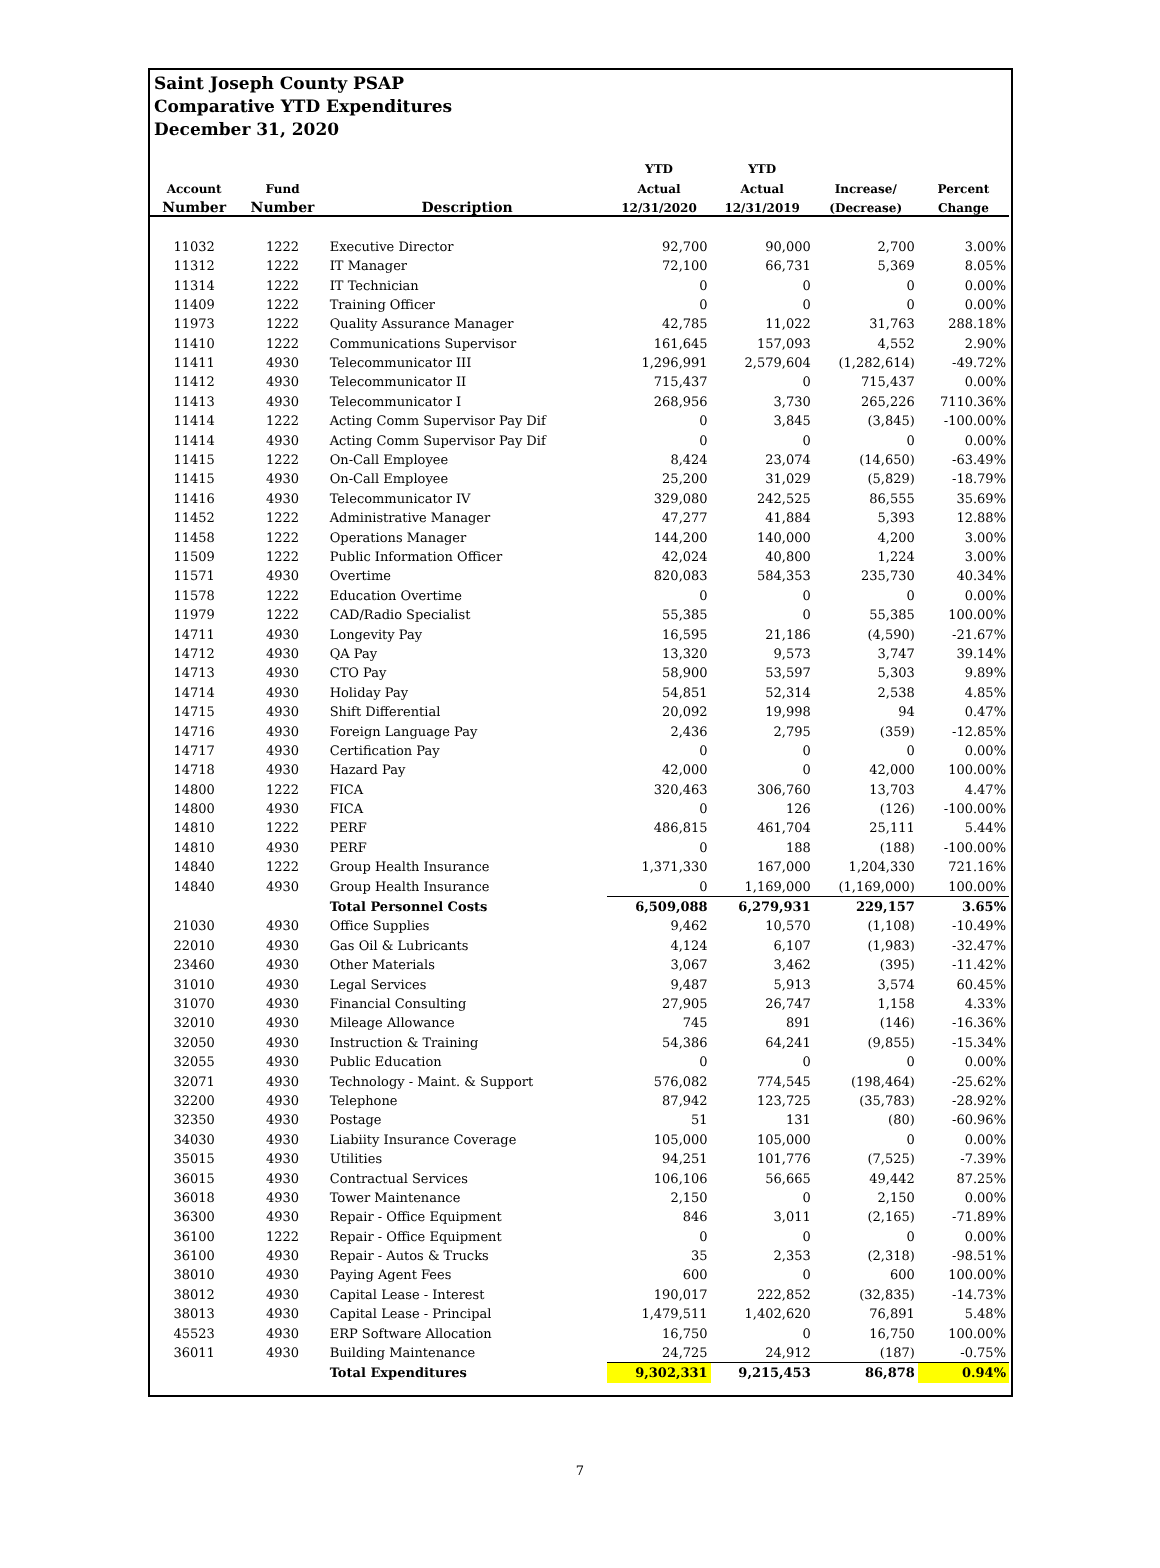Saint Joseph County PSAP
Comparative YTD Expenditures
December 31, 2020
| | | | YTD | YTD | | |
| --- | --- | --- | --- | --- | --- | --- |
| Account | Fund | | Actual | Actual | Increase/ | Percent |
| Number | Number | Description | 12/31/2020 | 12/31/2019 | (Decrease) | Change |
| 11032 | 1222 | Executive Director | 92,700 | 90,000 | 2,700 | 3.00% |
| 11312 | 1222 | IT Manager | 72,100 | 66,731 | 5,369 | 8.05% |
| 11314 | 1222 | IT Technician | 0 | 0 | 0 | 0.00% |
| 11409 | 1222 | Training Officer | 0 | 0 | 0 | 0.00% |
| 11973 | 1222 | Quality Assurance Manager | 42,785 | 11,022 | 31,763 | 288.18% |
| 11410 | 1222 | Communications Supervisor | 161,645 | 157,093 | 4,552 | 2.90% |
| 11411 | 4930 | Telecommunicator III | 1,296,991 | 2,579,604 | (1,282,614) | -49.72% |
| 11412 | 4930 | Telecommunicator II | 715,437 | 0 | 715,437 | 0.00% |
| 11413 | 4930 | Telecommunicator I | 268,956 | 3,730 | 265,226 | 7110.36% |
| 11414 | 1222 | Acting Comm Supervisor Pay Dif | 0 | 3,845 | (3,845) | -100.00% |
| 11414 | 4930 | Acting Comm Supervisor Pay Dif | 0 | 0 | 0 | 0.00% |
| 11415 | 1222 | On-Call Employee | 8,424 | 23,074 | (14,650) | -63.49% |
| 11415 | 4930 | On-Call Employee | 25,200 | 31,029 | (5,829) | -18.79% |
| 11416 | 4930 | Telecommunicator IV | 329,080 | 242,525 | 86,555 | 35.69% |
| 11452 | 1222 | Administrative Manager | 47,277 | 41,884 | 5,393 | 12.88% |
| 11458 | 1222 | Operations Manager | 144,200 | 140,000 | 4,200 | 3.00% |
| 11509 | 1222 | Public Information Officer | 42,024 | 40,800 | 1,224 | 3.00% |
| 11571 | 4930 | Overtime | 820,083 | 584,353 | 235,730 | 40.34% |
| 11578 | 1222 | Education Overtime | 0 | 0 | 0 | 0.00% |
| 11979 | 1222 | CAD/Radio Specialist | 55,385 | 0 | 55,385 | 100.00% |
| 14711 | 4930 | Longevity Pay | 16,595 | 21,186 | (4,590) | -21.67% |
| 14712 | 4930 | QA Pay | 13,320 | 9,573 | 3,747 | 39.14% |
| 14713 | 4930 | CTO Pay | 58,900 | 53,597 | 5,303 | 9.89% |
| 14714 | 4930 | Holiday Pay | 54,851 | 52,314 | 2,538 | 4.85% |
| 14715 | 4930 | Shift Differential | 20,092 | 19,998 | 94 | 0.47% |
| 14716 | 4930 | Foreign Language Pay | 2,436 | 2,795 | (359) | -12.85% |
| 14717 | 4930 | Certification Pay | 0 | 0 | 0 | 0.00% |
| 14718 | 4930 | Hazard Pay | 42,000 | 0 | 42,000 | 100.00% |
| 14800 | 1222 | FICA | 320,463 | 306,760 | 13,703 | 4.47% |
| 14800 | 4930 | FICA | 0 | 126 | (126) | -100.00% |
| 14810 | 1222 | PERF | 486,815 | 461,704 | 25,111 | 5.44% |
| 14810 | 4930 | PERF | 0 | 188 | (188) | -100.00% |
| 14840 | 1222 | Group Health Insurance | 1,371,330 | 167,000 | 1,204,330 | 721.16% |
| 14840 | 4930 | Group Health Insurance | 0 | 1,169,000 | (1,169,000) | 100.00% |
| | | Total Personnel Costs | 6,509,088 | 6,279,931 | 229,157 | 3.65% |
| 21030 | 4930 | Office Supplies | 9,462 | 10,570 | (1,108) | -10.49% |
| 22010 | 4930 | Gas Oil & Lubricants | 4,124 | 6,107 | (1,983) | -32.47% |
| 23460 | 4930 | Other Materials | 3,067 | 3,462 | (395) | -11.42% |
| 31010 | 4930 | Legal Services | 9,487 | 5,913 | 3,574 | 60.45% |
| 31070 | 4930 | Financial Consulting | 27,905 | 26,747 | 1,158 | 4.33% |
| 32010 | 4930 | Mileage Allowance | 745 | 891 | (146) | -16.36% |
| 32050 | 4930 | Instruction & Training | 54,386 | 64,241 | (9,855) | -15.34% |
| 32055 | 4930 | Public Education | 0 | 0 | 0 | 0.00% |
| 32071 | 4930 | Technology - Maint. & Support | 576,082 | 774,545 | (198,464) | -25.62% |
| 32200 | 4930 | Telephone | 87,942 | 123,725 | (35,783) | -28.92% |
| 32350 | 4930 | Postage | 51 | 131 | (80) | -60.96% |
| 34030 | 4930 | Liabiity Insurance Coverage | 105,000 | 105,000 | 0 | 0.00% |
| 35015 | 4930 | Utilities | 94,251 | 101,776 | (7,525) | -7.39% |
| 36015 | 4930 | Contractual Services | 106,106 | 56,665 | 49,442 | 87.25% |
| 36018 | 4930 | Tower Maintenance | 2,150 | 0 | 2,150 | 0.00% |
| 36300 | 4930 | Repair - Office Equipment | 846 | 3,011 | (2,165) | -71.89% |
| 36100 | 1222 | Repair - Office Equipment | 0 | 0 | 0 | 0.00% |
| 36100 | 4930 | Repair - Autos & Trucks | 35 | 2,353 | (2,318) | -98.51% |
| 38010 | 4930 | Paying Agent Fees | 600 | 0 | 600 | 100.00% |
| 38012 | 4930 | Capital Lease - Interest | 190,017 | 222,852 | (32,835) | -14.73% |
| 38013 | 4930 | Capital Lease - Principal | 1,479,511 | 1,402,620 | 76,891 | 5.48% |
| 45523 | 4930 | ERP Software Allocation | 16,750 | 0 | 16,750 | 100.00% |
| 36011 | 4930 | Building Maintenance | 24,725 | 24,912 | (187) | -0.75% |
| | | Total Expenditures | 9,302,331 | 9,215,453 | 86,878 | 0.94% |
7